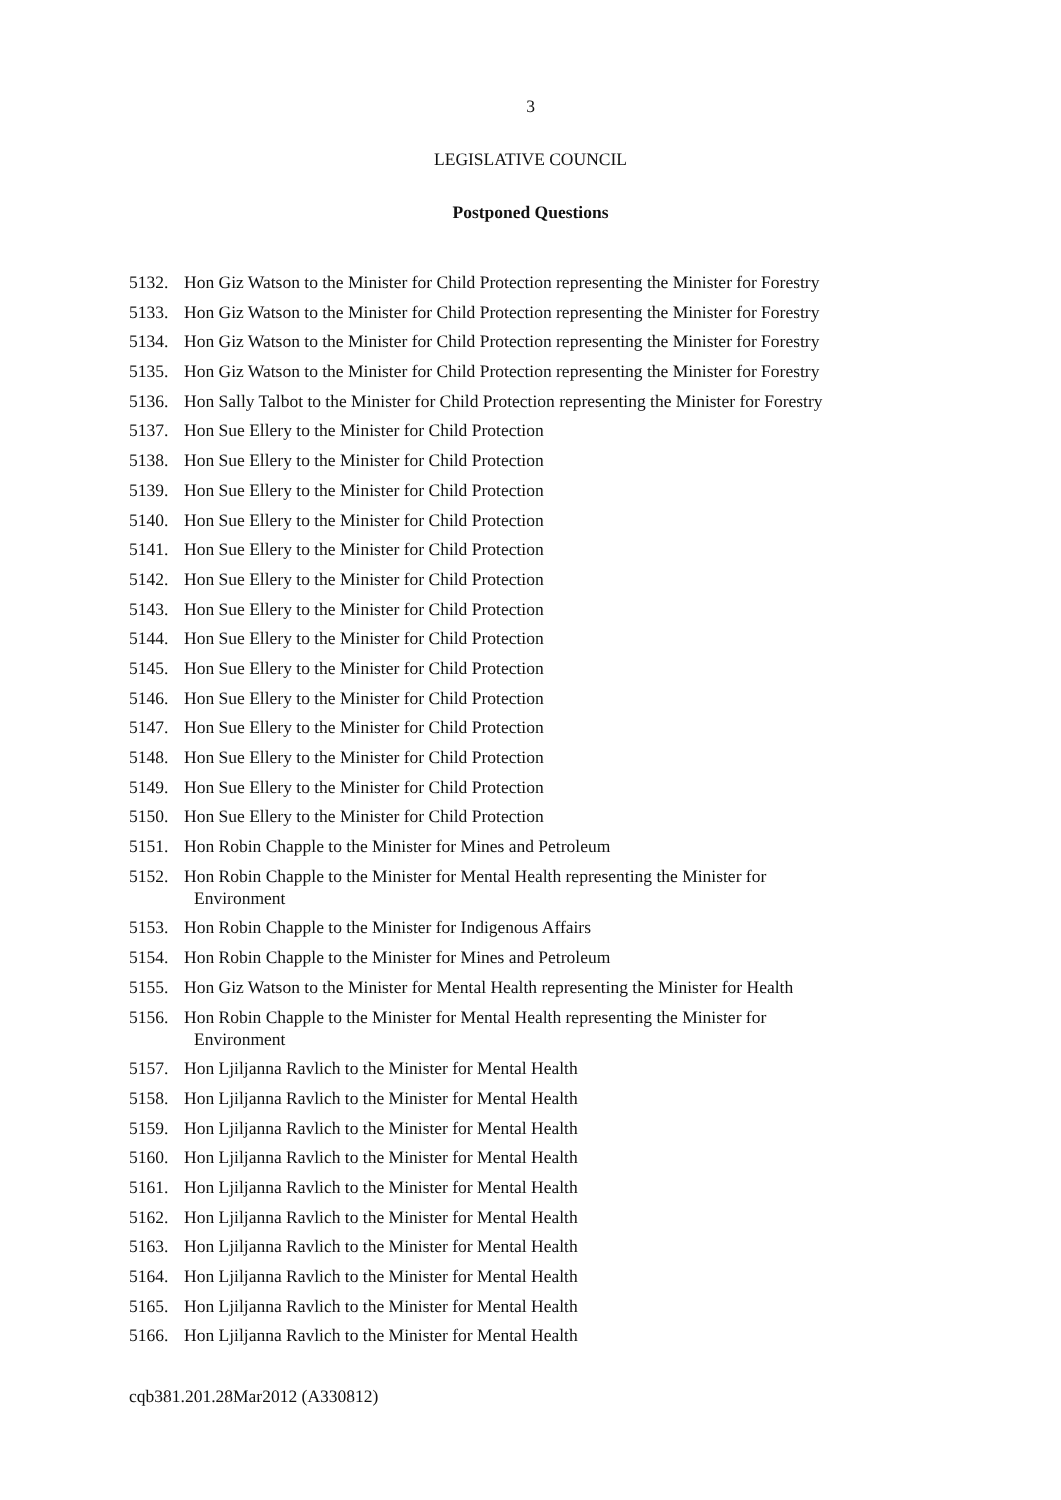3
LEGISLATIVE COUNCIL
Postponed Questions
5132. Hon Giz Watson to the Minister for Child Protection representing the Minister for Forestry
5133. Hon Giz Watson to the Minister for Child Protection representing the Minister for Forestry
5134. Hon Giz Watson to the Minister for Child Protection representing the Minister for Forestry
5135. Hon Giz Watson to the Minister for Child Protection representing the Minister for Forestry
5136. Hon Sally Talbot to the Minister for Child Protection representing the Minister for Forestry
5137. Hon Sue Ellery to the Minister for Child Protection
5138. Hon Sue Ellery to the Minister for Child Protection
5139. Hon Sue Ellery to the Minister for Child Protection
5140. Hon Sue Ellery to the Minister for Child Protection
5141. Hon Sue Ellery to the Minister for Child Protection
5142. Hon Sue Ellery to the Minister for Child Protection
5143. Hon Sue Ellery to the Minister for Child Protection
5144. Hon Sue Ellery to the Minister for Child Protection
5145. Hon Sue Ellery to the Minister for Child Protection
5146. Hon Sue Ellery to the Minister for Child Protection
5147. Hon Sue Ellery to the Minister for Child Protection
5148. Hon Sue Ellery to the Minister for Child Protection
5149. Hon Sue Ellery to the Minister for Child Protection
5150. Hon Sue Ellery to the Minister for Child Protection
5151. Hon Robin Chapple to the Minister for Mines and Petroleum
5152. Hon Robin Chapple to the Minister for Mental Health representing the Minister for
Environment
5153. Hon Robin Chapple to the Minister for Indigenous Affairs
5154. Hon Robin Chapple to the Minister for Mines and Petroleum
5155. Hon Giz Watson to the Minister for Mental Health representing the Minister for Health
5156. Hon Robin Chapple to the Minister for Mental Health representing the Minister for
Environment
5157. Hon Ljiljanna Ravlich to the Minister for Mental Health
5158. Hon Ljiljanna Ravlich to the Minister for Mental Health
5159. Hon Ljiljanna Ravlich to the Minister for Mental Health
5160. Hon Ljiljanna Ravlich to the Minister for Mental Health
5161. Hon Ljiljanna Ravlich to the Minister for Mental Health
5162. Hon Ljiljanna Ravlich to the Minister for Mental Health
5163. Hon Ljiljanna Ravlich to the Minister for Mental Health
5164. Hon Ljiljanna Ravlich to the Minister for Mental Health
5165. Hon Ljiljanna Ravlich to the Minister for Mental Health
5166. Hon Ljiljanna Ravlich to the Minister for Mental Health
cqb381.201.28Mar2012 (A330812)